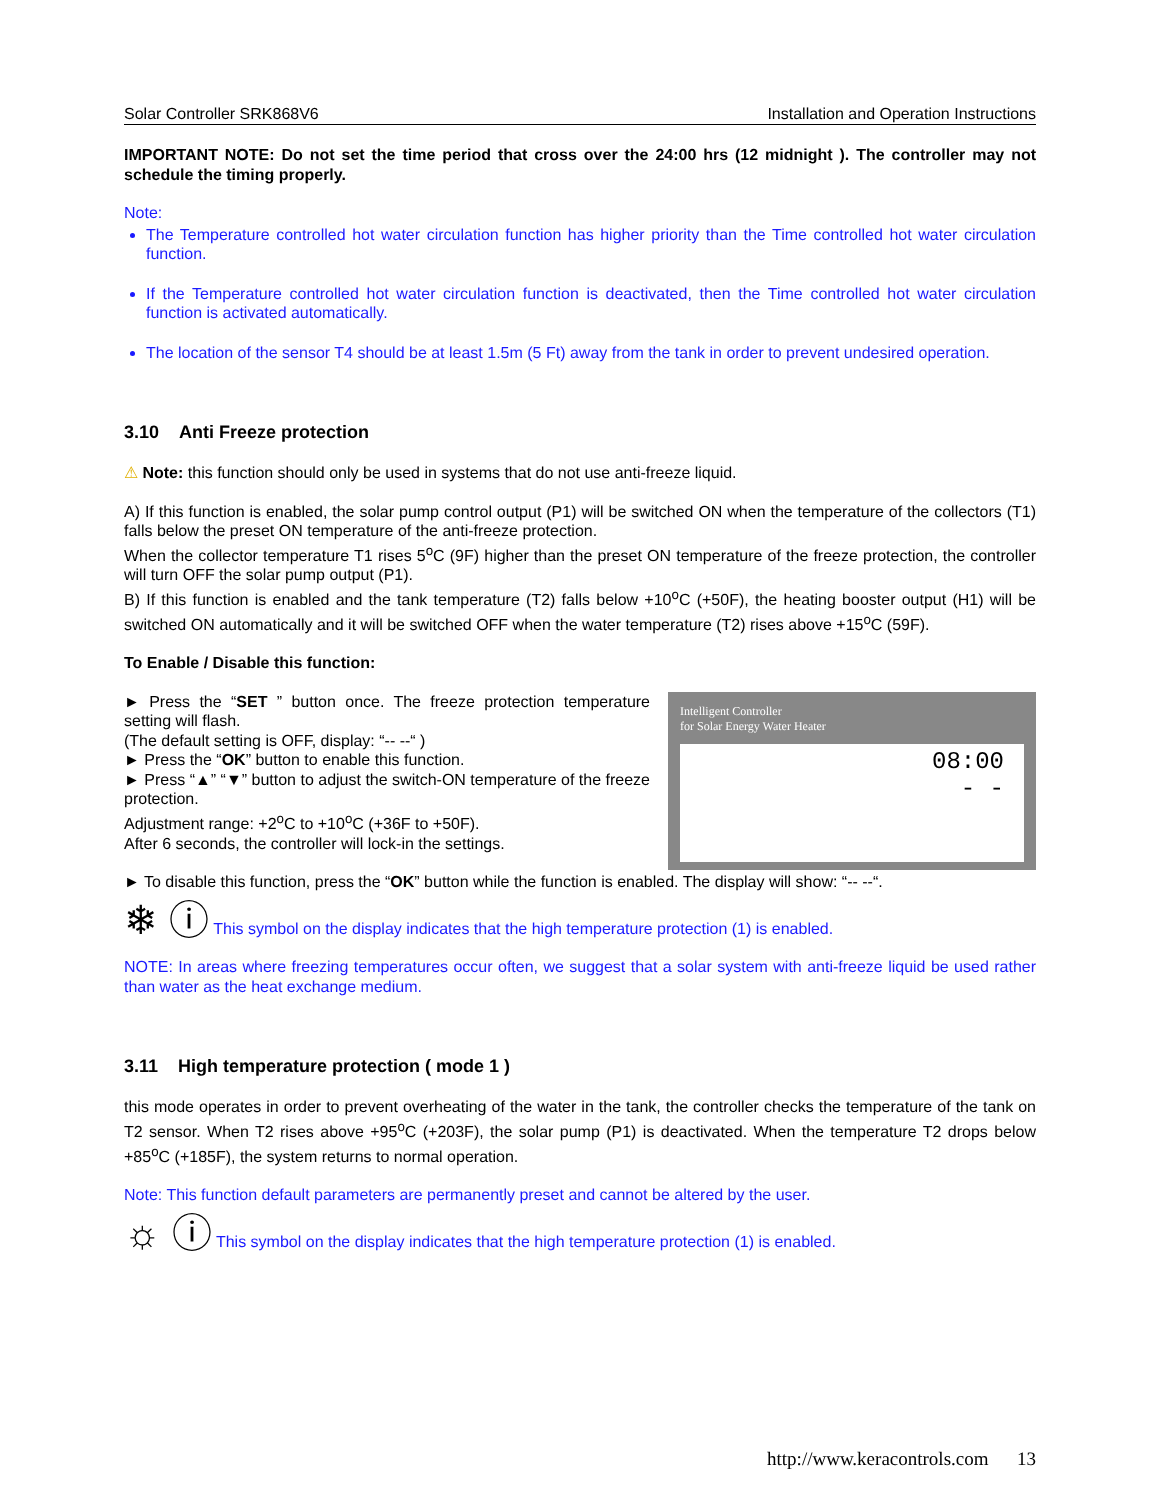Solar Controller SRK868V6 Installation and Operation Instructions
IMPORTANT NOTE: Do not set the time period that cross over the 24:00 hrs (12 midnight ). The controller may not schedule the timing properly.
Note:
The Temperature controlled hot water circulation function has higher priority than the Time controlled hot water circulation function.
If the Temperature controlled hot water circulation function is deactivated, then the Time controlled hot water circulation function is activated automatically.
The location of the sensor T4 should be at least 1.5m (5 Ft) away from the tank in order to prevent undesired operation.
3.10 Anti Freeze protection
⚠ Note: this function should only be used in systems that do not use anti-freeze liquid.
A) If this function is enabled, the solar pump control output (P1) will be switched ON when the temperature of the collectors (T1) falls below the preset ON temperature of the anti-freeze protection.
When the collector temperature T1 rises 5<sup>o</sup>C (9F) higher than the preset ON temperature of the freeze protection, the controller will turn OFF the solar pump output (P1).
B) If this function is enabled and the tank temperature (T2) falls below +10<sup>o</sup>C (+50F), the heating booster output (H1) will be switched ON automatically and it will be switched OFF when the water temperature (T2) rises above +15<sup>o</sup>C (59F).
To Enable / Disable this function:
► Press the “SET ” button once. The freeze protection temperature setting will flash.
(The default setting is OFF, display: “-- --“ )
► Press the “OK” button to enable this function.
► Press “▲” “▼” button to adjust the switch-ON temperature of the freeze protection.
Adjustment range: +2<sup>o</sup>C to +10<sup>o</sup>C (+36F to +50F).
After 6 seconds, the controller will lock-in the settings.
Intelligent Controller
for Solar Energy Water Heater
08:00
- -
► To disable this function, press the “OK” button while the function is enabled. The display will show: “-- --“.
❄ ⓘ This symbol on the display indicates that the high temperature protection (1) is enabled.
NOTE: In areas where freezing temperatures occur often, we suggest that a solar system with anti-freeze liquid be used rather than water as the heat exchange medium.
3.11 High temperature protection ( mode 1 )
this mode operates in order to prevent overheating of the water in the tank, the controller checks the temperature of the tank on T2 sensor. When T2 rises above +95<sup>o</sup>C (+203F), the solar pump (P1) is deactivated. When the temperature T2 drops below +85<sup>o</sup>C (+185F), the system returns to normal operation.
Note: This function default parameters are permanently preset and cannot be altered by the user.
☼ ⓘ This symbol on the display indicates that the high temperature protection (1) is enabled.
http://www.keracontrols.com 13